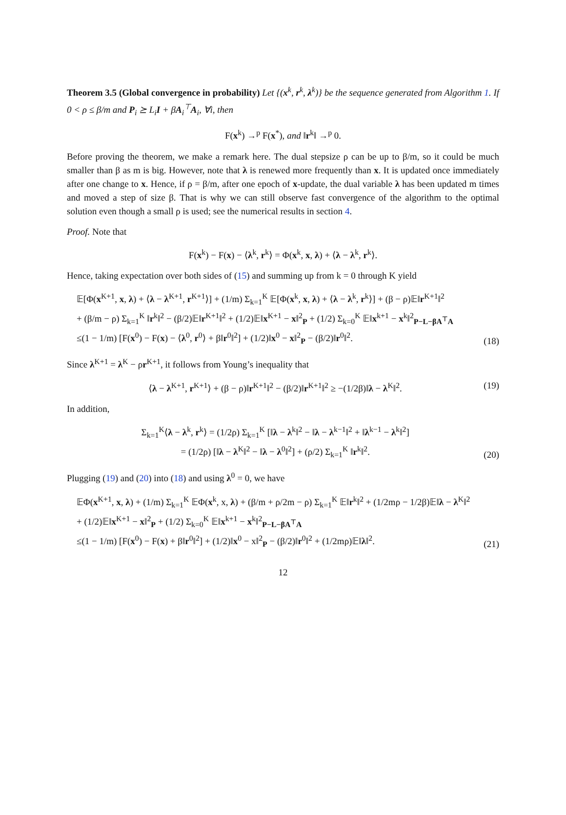Theorem 3.5 (Global convergence in probability) Let {(x<sup>k</sup>, r<sup>k</sup>, λ<sup>k</sup>)} be the sequence generated from Algorithm 1. If 0 < ρ ≤ β/m and P<sub>i</sub> ⪰ L<sub>i</sub>I + βA<sub>i</sub><sup>⊤</sup>A<sub>i</sub>, ∀i, then
F(x<sup>k</sup>) →<sup>p</sup> F(x<sup>*</sup>), and ‖r<sup>k</sup>‖ →<sup>p</sup> 0.
Before proving the theorem, we make a remark here. The dual stepsize ρ can be up to β/m, so it could be much smaller than β as m is big. However, note that λ is renewed more frequently than x. It is updated once immediately after one change to x. Hence, if ρ = β/m, after one epoch of x-update, the dual variable λ has been updated m times and moved a step of size β. That is why we can still observe fast convergence of the algorithm to the optimal solution even though a small ρ is used; see the numerical results in section 4.
Proof. Note that
F(x<sup>k</sup>) − F(x) − ⟨λ<sup>k</sup>, r<sup>k</sup>⟩ = Φ(x<sup>k</sup>, x, λ) + ⟨λ − λ<sup>k</sup>, r<sup>k</sup>⟩.
Hence, taking expectation over both sides of (15) and summing up from k = 0 through K yield
𝔼[Φ(x<sup>K+1</sup>, x, λ) + ⟨λ − λ<sup>K+1</sup>, r<sup>K+1</sup>⟩] + (1/m) Σ<sub>k=1</sub><sup>K</sup> 𝔼[Φ(x<sup>k</sup>, x, λ) + ⟨λ − λ<sup>k</sup>, r<sup>k</sup>⟩] + (β − ρ)𝔼‖r<sup>K+1</sup>‖<sup>2</sup>
+ (β/m − ρ) Σ<sub>k=1</sub><sup>K</sup> ‖r<sup>k</sup>‖<sup>2</sup> − (β/2)𝔼‖r<sup>K+1</sup>‖<sup>2</sup> + (1/2)𝔼‖x<sup>K+1</sup> − x‖<sup>2</sup><sub>P</sub> + (1/2) Σ<sub>k=0</sub><sup>K</sup> 𝔼‖x<sup>k+1</sup> − x<sup>k</sup>‖<sup>2</sup><sub>P−L−βA<sup>⊤</sup>A</sub>
≤(1 − 1/m) [F(x<sup>0</sup>) − F(x) − ⟨λ<sup>0</sup>, r<sup>0</sup>⟩ + β‖r<sup>0</sup>‖<sup>2</sup>] + (1/2)‖x<sup>0</sup> − x‖<sup>2</sup><sub>P</sub> − (β/2)‖r<sup>0</sup>‖<sup>2</sup>.
(18)
Since λ<sup>K+1</sup> = λ<sup>K</sup> − ρr<sup>K+1</sup>, it follows from Young’s inequality that
⟨λ − λ<sup>K+1</sup>, r<sup>K+1</sup>⟩ + (β − ρ)‖r<sup>K+1</sup>‖<sup>2</sup> − (β/2)‖r<sup>K+1</sup>‖<sup>2</sup> ≥ −(1/2β)‖λ − λ<sup>K</sup>‖<sup>2</sup>.
(19)
In addition,
Σ<sub>k=1</sub><sup>K</sup>⟨λ − λ<sup>k</sup>, r<sup>k</sup>⟩ = (1/2ρ) Σ<sub>k=1</sub><sup>K</sup> [‖λ − λ<sup>k</sup>‖<sup>2</sup> − ‖λ − λ<sup>k−1</sup>‖<sup>2</sup> + ‖λ<sup>k−1</sup> − λ<sup>k</sup>‖<sup>2</sup>]
= (1/2ρ) [‖λ − λ<sup>K</sup>‖<sup>2</sup> − ‖λ − λ<sup>0</sup>‖<sup>2</sup>] + (ρ/2) Σ<sub>k=1</sub><sup>K</sup> ‖r<sup>k</sup>‖<sup>2</sup>.
(20)
Plugging (19) and (20) into (18) and using λ<sup>0</sup> = 0, we have
𝔼Φ(x<sup>K+1</sup>, x, λ) + (1/m) Σ<sub>k=1</sub><sup>K</sup> 𝔼Φ(x<sup>k</sup>, x, λ) + (β/m + ρ/2m − ρ) Σ<sub>k=1</sub><sup>K</sup> 𝔼‖r<sup>k</sup>‖<sup>2</sup> + (1/2mρ − 1/2β)𝔼‖λ − λ<sup>K</sup>‖<sup>2</sup>
+ (1/2)𝔼‖x<sup>K+1</sup> − x‖<sup>2</sup><sub>P</sub> + (1/2) Σ<sub>k=0</sub><sup>K</sup> 𝔼‖x<sup>k+1</sup> − x<sup>k</sup>‖<sup>2</sup><sub>P−L−βA<sup>⊤</sup>A</sub>
≤(1 − 1/m) [F(x<sup>0</sup>) − F(x) + β‖r<sup>0</sup>‖<sup>2</sup>] + (1/2)‖x<sup>0</sup> − x‖<sup>2</sup><sub>P</sub> − (β/2)‖r<sup>0</sup>‖<sup>2</sup> + (1/2mρ)𝔼‖λ‖<sup>2</sup>.
(21)
12